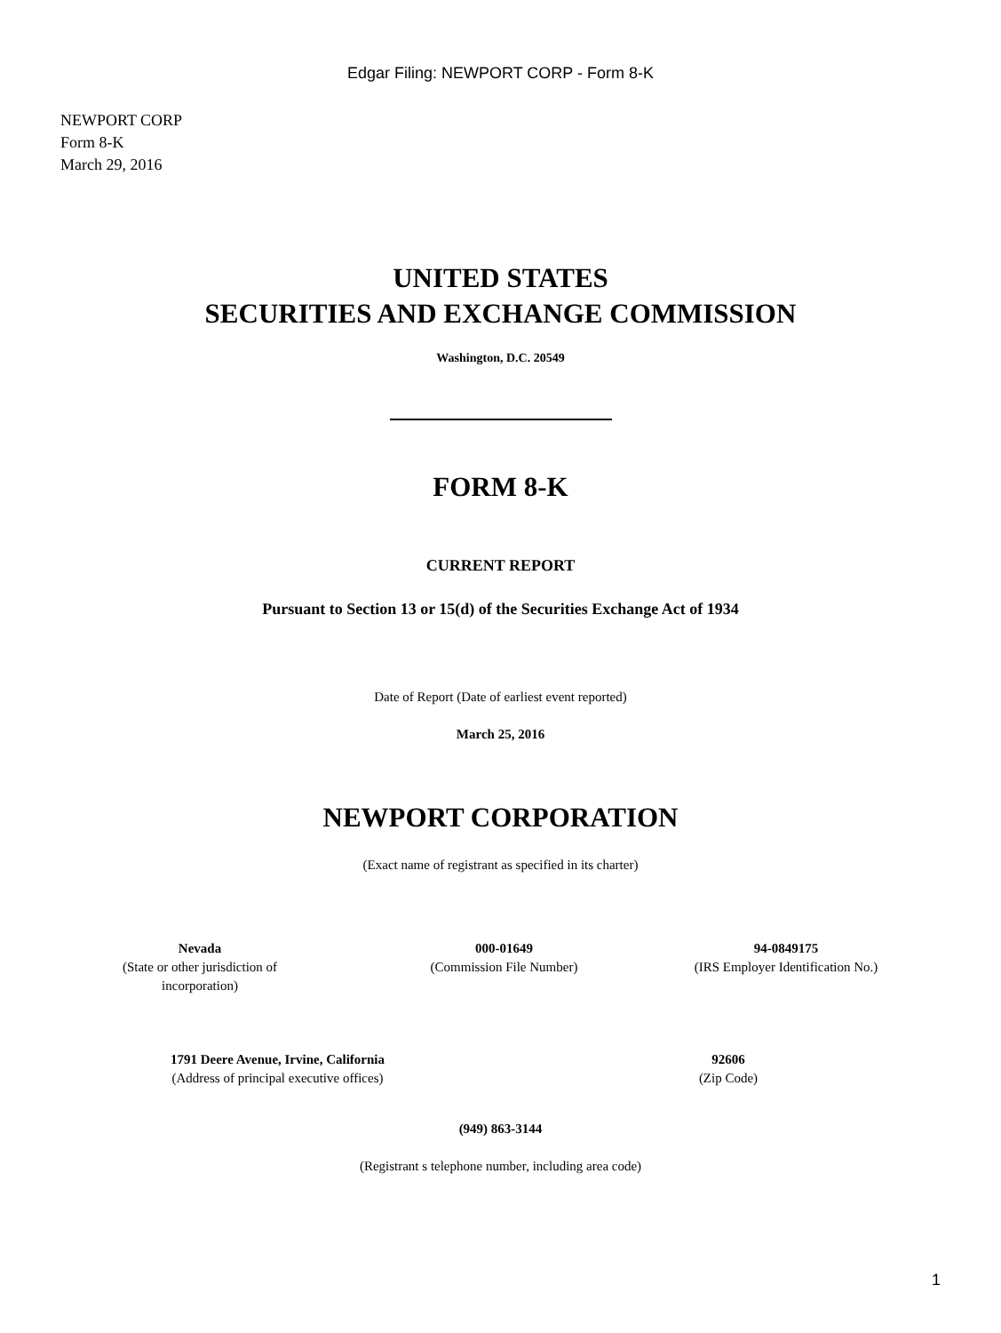Edgar Filing: NEWPORT CORP - Form 8-K
NEWPORT CORP
Form 8-K
March 29, 2016
UNITED STATES
SECURITIES AND EXCHANGE COMMISSION
Washington, D.C. 20549
FORM 8-K
CURRENT REPORT
Pursuant to Section 13 or 15(d) of the Securities Exchange Act of 1934
Date of Report (Date of earliest event reported)
March 25, 2016
NEWPORT CORPORATION
(Exact name of registrant as specified in its charter)
Nevada
(State or other jurisdiction of
incorporation)
000-01649
(Commission File Number)
94-0849175
(IRS Employer Identification No.)
1791 Deere Avenue, Irvine, California
(Address of principal executive offices)
92606
(Zip Code)
(949) 863-3144
(Registrant s telephone number, including area code)
1